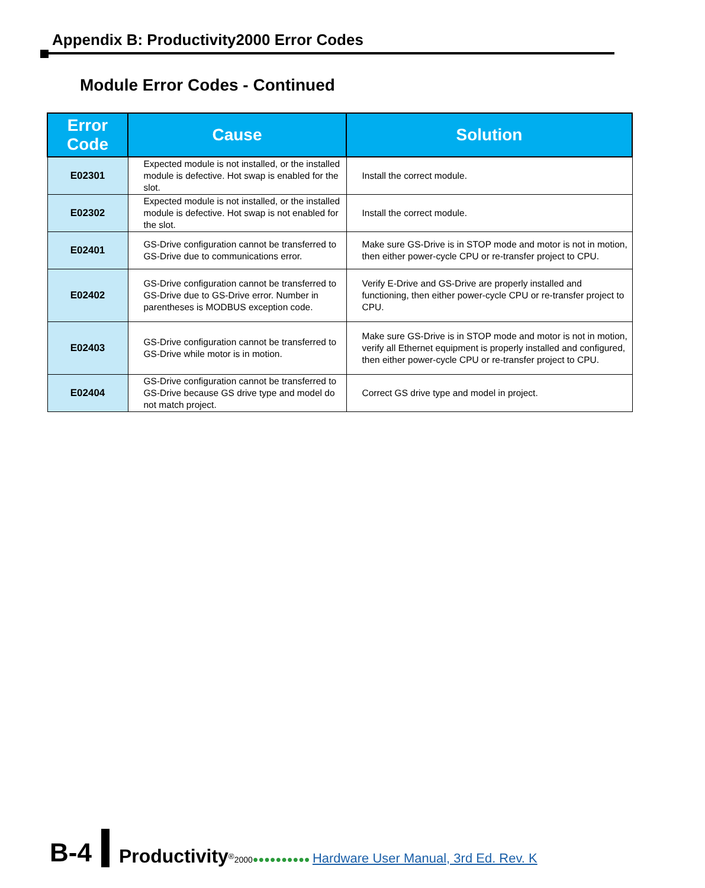Appendix B: Productivity2000 Error Codes
Module Error Codes - Continued
| Error Code | Cause | Solution |
| --- | --- | --- |
| E02301 | Expected module is not installed, or the installed module is defective. Hot swap is enabled for the slot. | Install the correct module. |
| E02302 | Expected module is not installed, or the installed module is defective. Hot swap is not enabled for the slot. | Install the correct module. |
| E02401 | GS-Drive configuration cannot be transferred to GS-Drive due to communications error. | Make sure GS-Drive is in STOP mode and motor is not in motion, then either power-cycle CPU or re-transfer project to CPU. |
| E02402 | GS-Drive configuration cannot be transferred to GS-Drive due to GS-Drive error. Number in parentheses is MODBUS exception code. | Verify E-Drive and GS-Drive are properly installed and functioning, then either power-cycle CPU or re-transfer project to CPU. |
| E02403 | GS-Drive configuration cannot be transferred to GS-Drive while motor is in motion. | Make sure GS-Drive is in STOP mode and motor is not in motion, verify all Ethernet equipment is properly installed and configured, then either power-cycle CPU or re-transfer project to CPU. |
| E02404 | GS-Drive configuration cannot be transferred to GS-Drive because GS drive type and model do not match project. | Correct GS drive type and model in project. |
B-4 Productivity<sup>®</sup>2000●●●●●●●●●● Hardware User Manual, 3rd Ed. Rev. K